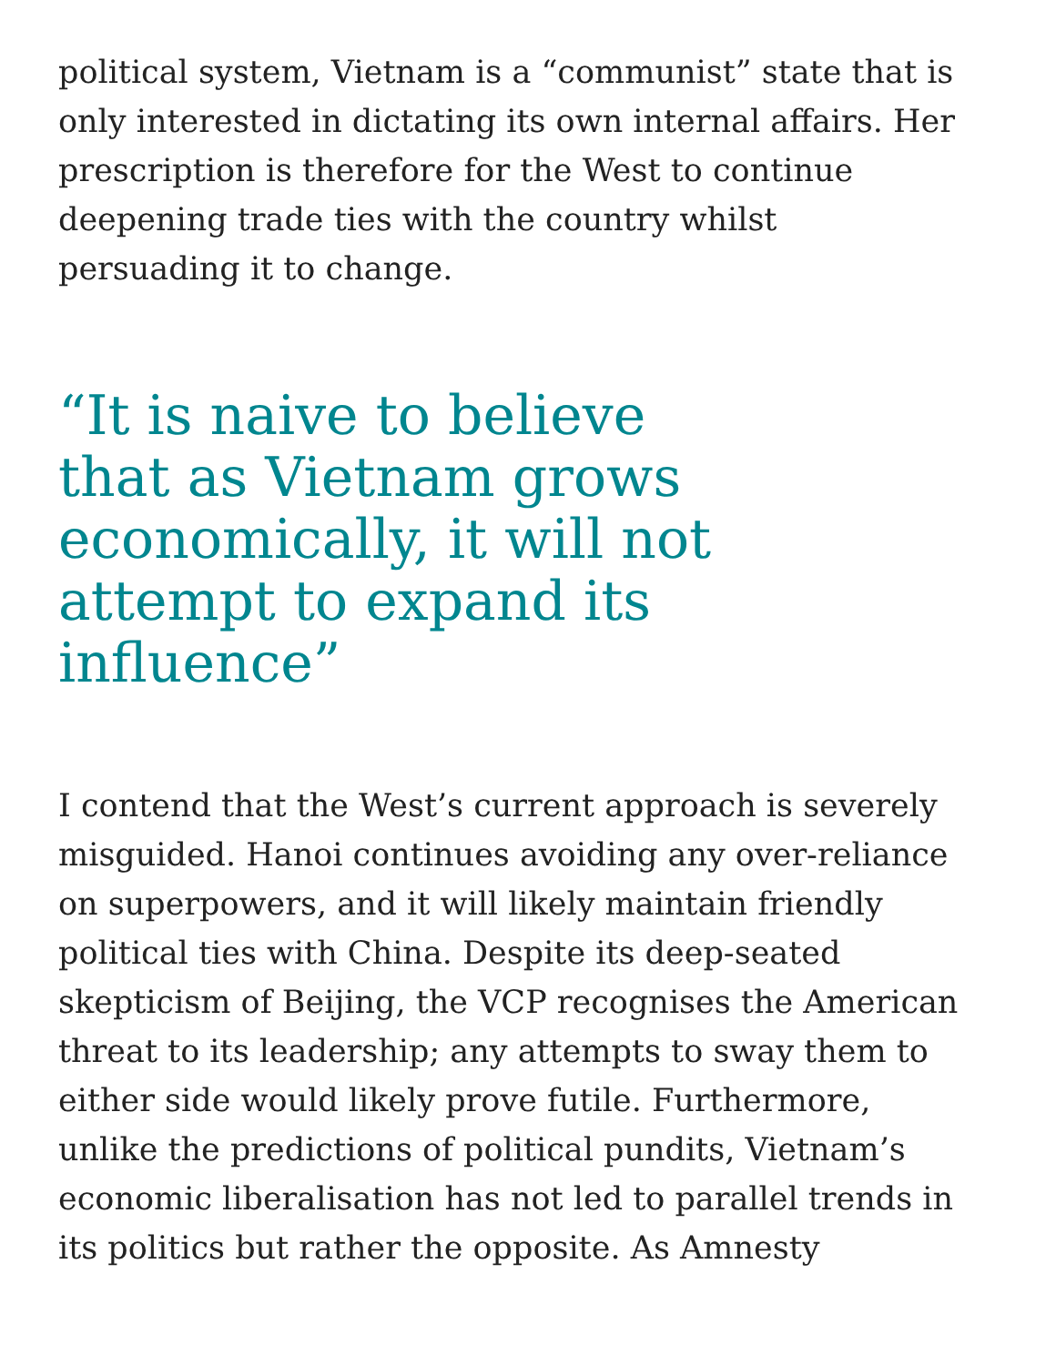political system, Vietnam is a “communist” state that is only interested in dictating its own internal affairs. Her prescription is therefore for the West to continue deepening trade ties with the country whilst persuading it to change.
“It is naive to believe that as Vietnam grows economically, it will not attempt to expand its influence”
I contend that the West’s current approach is severely misguided. Hanoi continues avoiding any over-reliance on superpowers, and it will likely maintain friendly political ties with China. Despite its deep-seated skepticism of Beijing, the VCP recognises the American threat to its leadership; any attempts to sway them to either side would likely prove futile. Furthermore, unlike the predictions of political pundits, Vietnam’s economic liberalisation has not led to parallel trends in its politics but rather the opposite. As Amnesty